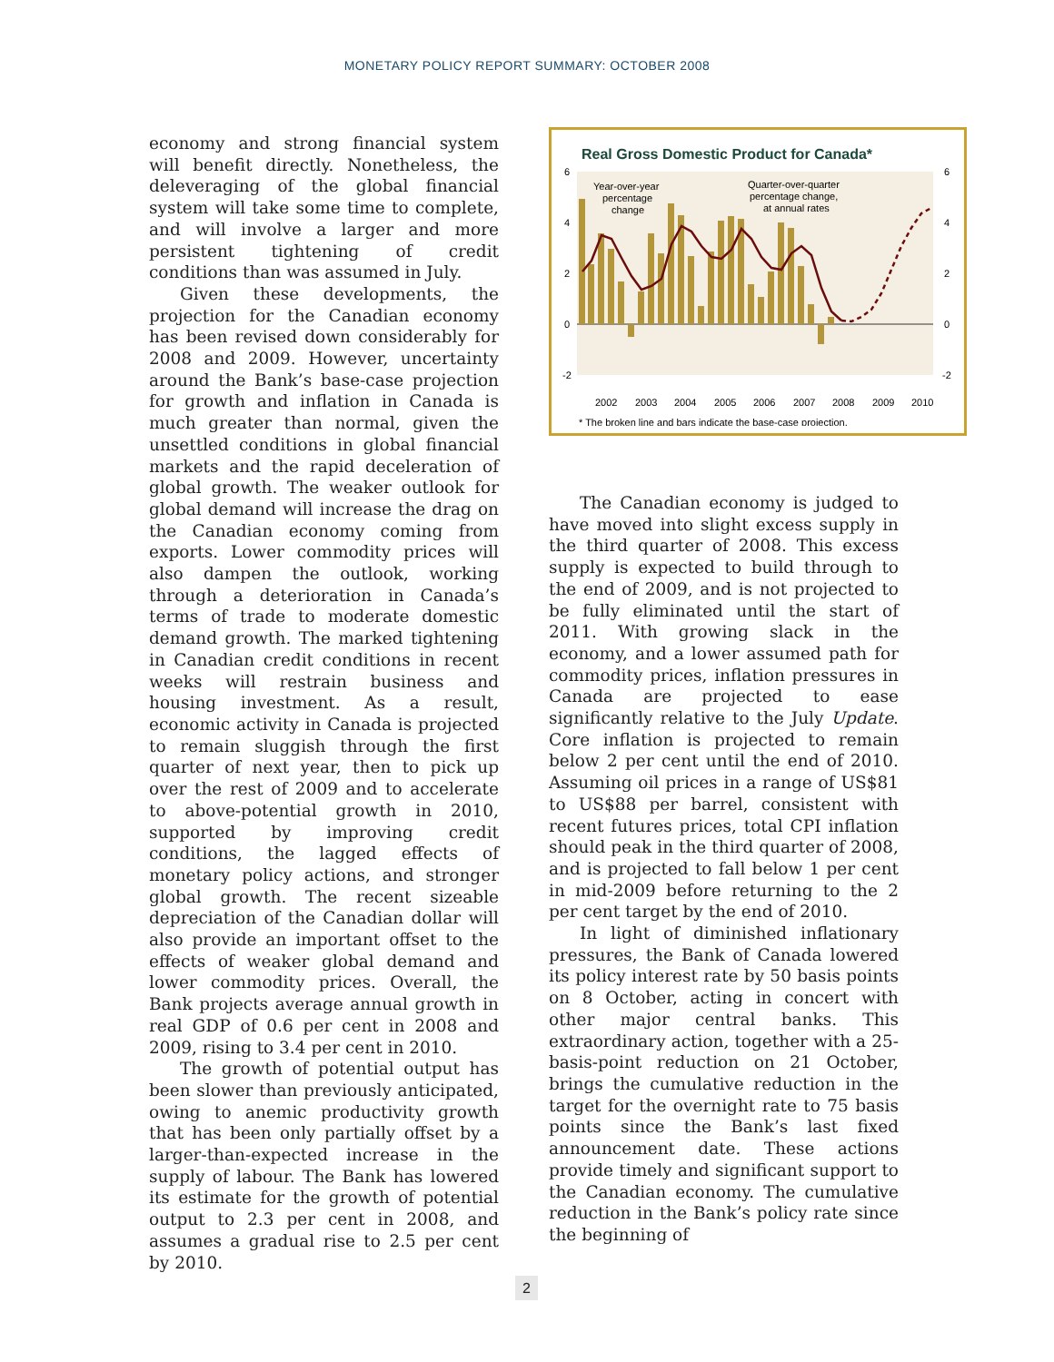MONETARY POLICY REPORT SUMMARY: OCTOBER 2008
economy and strong financial system will benefit directly. Nonetheless, the deleveraging of the global financial system will take some time to complete, and will involve a larger and more persistent tightening of credit conditions than was assumed in July.
Given these developments, the projection for the Canadian economy has been revised down considerably for 2008 and 2009. However, uncertainty around the Bank’s base-case projection for growth and inflation in Canada is much greater than normal, given the unsettled conditions in global financial markets and the rapid deceleration of global growth. The weaker outlook for global demand will increase the drag on the Canadian economy coming from exports. Lower commodity prices will also dampen the outlook, working through a deterioration in Canada’s terms of trade to moderate domestic demand growth. The marked tightening in Canadian credit conditions in recent weeks will restrain business and housing investment. As a result, economic activity in Canada is projected to remain sluggish through the first quarter of next year, then to pick up over the rest of 2009 and to accelerate to above-potential growth in 2010, supported by improving credit conditions, the lagged effects of monetary policy actions, and stronger global growth. The recent sizeable depreciation of the Canadian dollar will also provide an important offset to the effects of weaker global demand and lower commodity prices. Overall, the Bank projects average annual growth in real GDP of 0.6 per cent in 2008 and 2009, rising to 3.4 per cent in 2010.
The growth of potential output has been slower than previously anticipated, owing to anemic productivity growth that has been only partially offset by a larger-than-expected increase in the supply of labour. The Bank has lowered its estimate for the growth of potential output to 2.3 per cent in 2008, and assumes a gradual rise to 2.5 per cent by 2010.
Real Gross Domestic Product for Canada*
6
4
2
0
-2
6
4
2
0
-2
2002
2003
2004
2005
2006
2007
2008
2009
2010
Year-over-year
percentage
change
Quarter-over-quarter
percentage change,
at annual rates
* The broken line and bars indicate the base-case projection.
The Canadian economy is judged to have moved into slight excess supply in the third quarter of 2008. This excess supply is expected to build through to the end of 2009, and is not projected to be fully eliminated until the start of 2011. With growing slack in the economy, and a lower assumed path for commodity prices, inflation pressures in Canada are projected to ease significantly relative to the July Update. Core inflation is projected to remain below 2 per cent until the end of 2010. Assuming oil prices in a range of US$81 to US$88 per barrel, consistent with recent futures prices, total CPI inflation should peak in the third quarter of 2008, and is projected to fall below 1 per cent in mid-2009 before returning to the 2 per cent target by the end of 2010.
In light of diminished inflationary pressures, the Bank of Canada lowered its policy interest rate by 50 basis points on 8 October, acting in concert with other major central banks. This extraordinary action, together with a 25-basis-point reduction on 21 October, brings the cumulative reduction in the target for the overnight rate to 75 basis points since the Bank’s last fixed announcement date. These actions provide timely and significant support to the Canadian economy. The cumulative reduction in the Bank’s policy rate since the beginning of
2